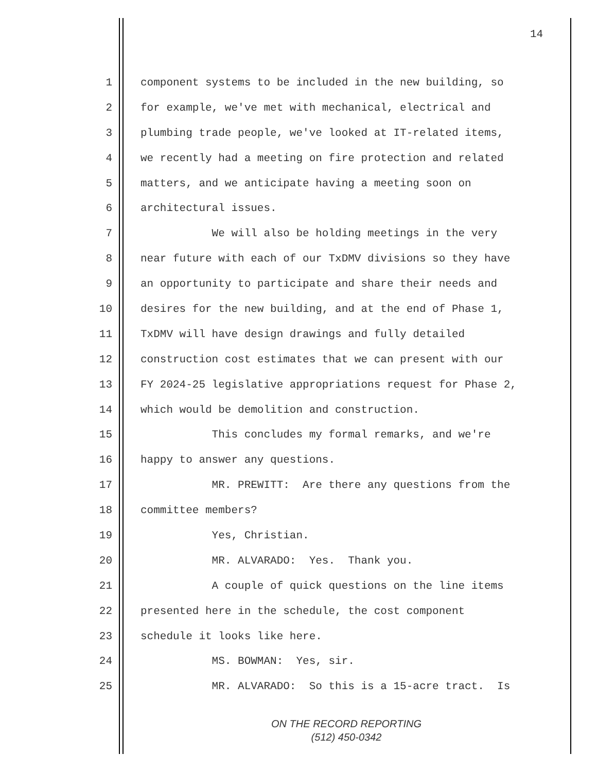14
1 component systems to be included in the new building, so
2 for example, we've met with mechanical, electrical and
3 plumbing trade people, we've looked at IT-related items,
4 we recently had a meeting on fire protection and related
5 matters, and we anticipate having a meeting soon on
6 architectural issues.
7 We will also be holding meetings in the very
8 near future with each of our TxDMV divisions so they have
9 an opportunity to participate and share their needs and
10 desires for the new building, and at the end of Phase 1,
11 TxDMV will have design drawings and fully detailed
12 construction cost estimates that we can present with our
13 FY 2024-25 legislative appropriations request for Phase 2,
14 which would be demolition and construction.
15 This concludes my formal remarks, and we're
16 happy to answer any questions.
17 MR. PREWITT: Are there any questions from the
18 committee members?
19 Yes, Christian.
20 MR. ALVARADO: Yes. Thank you.
21 A couple of quick questions on the line items
22 presented here in the schedule, the cost component
23 schedule it looks like here.
24 MS. BOWMAN: Yes, sir.
25 MR. ALVARADO: So this is a 15-acre tract. Is
ON THE RECORD REPORTING
(512) 450-0342